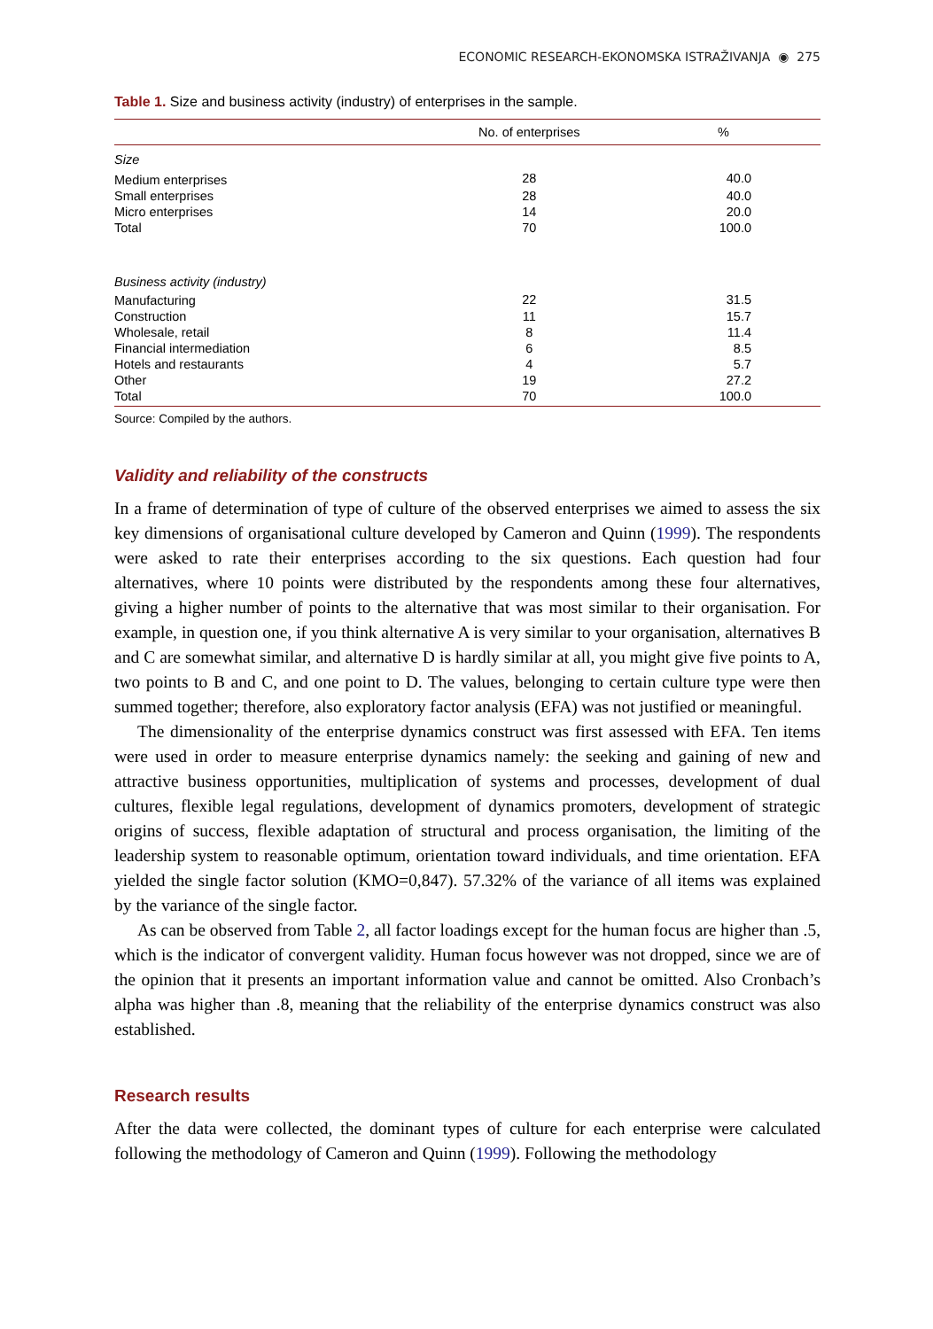ECONOMIC RESEARCH-EKONOMSKA ISTRAŽIVANJA ◉ 275
Table 1. Size and business activity (industry) of enterprises in the sample.
| | No. of enterprises | % |
| --- | --- | --- |
| Size | | |
| Medium enterprises | 28 | 40.0 |
| Small enterprises | 28 | 40.0 |
| Micro enterprises | 14 | 20.0 |
| Total | 70 | 100.0 |
| Business activity (industry) | | |
| Manufacturing | 22 | 31.5 |
| Construction | 11 | 15.7 |
| Wholesale, retail | 8 | 11.4 |
| Financial intermediation | 6 | 8.5 |
| Hotels and restaurants | 4 | 5.7 |
| Other | 19 | 27.2 |
| Total | 70 | 100.0 |
Source: Compiled by the authors.
Validity and reliability of the constructs
In a frame of determination of type of culture of the observed enterprises we aimed to assess the six key dimensions of organisational culture developed by Cameron and Quinn (1999). The respondents were asked to rate their enterprises according to the six questions. Each question had four alternatives, where 10 points were distributed by the respondents among these four alternatives, giving a higher number of points to the alternative that was most similar to their organisation. For example, in question one, if you think alternative A is very similar to your organisation, alternatives B and C are somewhat similar, and alternative D is hardly similar at all, you might give five points to A, two points to B and C, and one point to D. The values, belonging to certain culture type were then summed together; therefore, also exploratory factor analysis (EFA) was not justified or meaningful.
The dimensionality of the enterprise dynamics construct was first assessed with EFA. Ten items were used in order to measure enterprise dynamics namely: the seeking and gaining of new and attractive business opportunities, multiplication of systems and processes, development of dual cultures, flexible legal regulations, development of dynamics promoters, development of strategic origins of success, flexible adaptation of structural and process organisation, the limiting of the leadership system to reasonable optimum, orientation toward individuals, and time orientation. EFA yielded the single factor solution (KMO=0,847). 57.32% of the variance of all items was explained by the variance of the single factor.
As can be observed from Table 2, all factor loadings except for the human focus are higher than .5, which is the indicator of convergent validity. Human focus however was not dropped, since we are of the opinion that it presents an important information value and cannot be omitted. Also Cronbach’s alpha was higher than .8, meaning that the reliability of the enterprise dynamics construct was also established.
Research results
After the data were collected, the dominant types of culture for each enterprise were calculated following the methodology of Cameron and Quinn (1999). Following the methodology